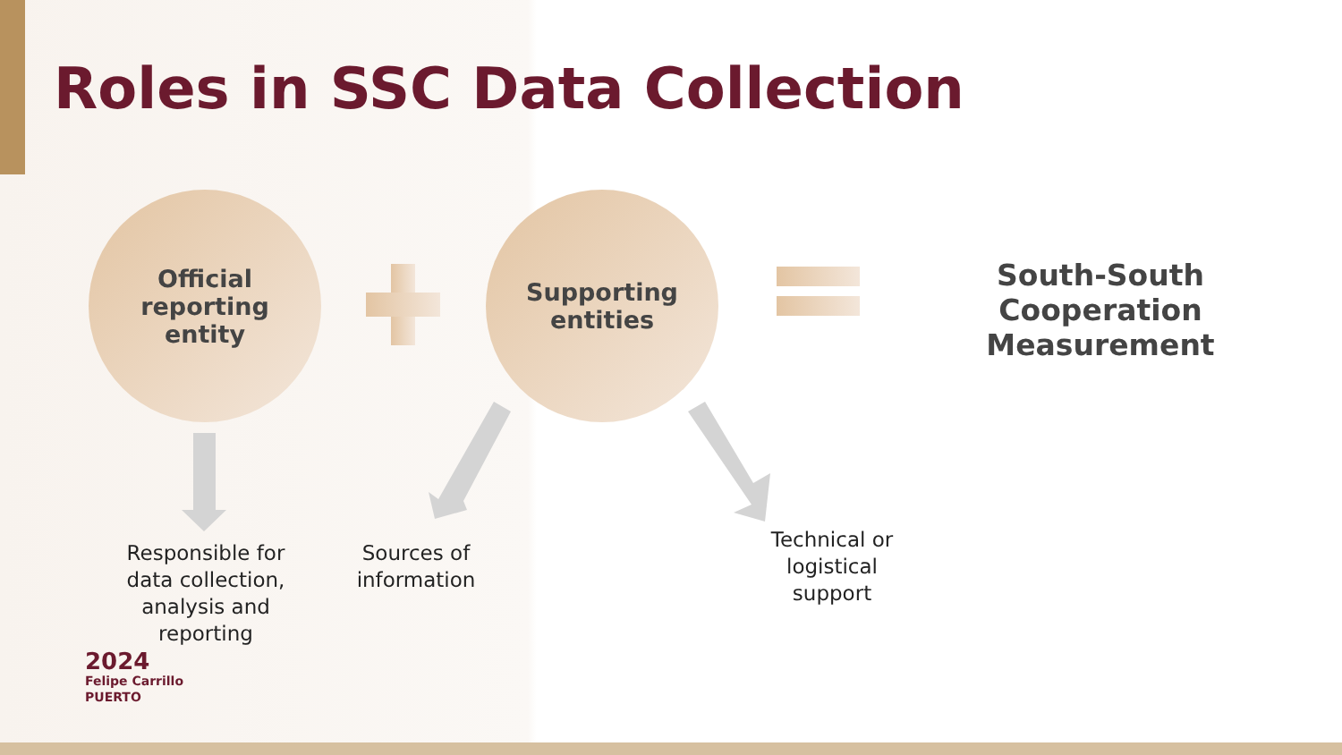Roles in SSC Data Collection
Official
reporting
entity
Supporting
entities
South-South Cooperation Measurement
Responsible for data collection, analysis and reporting
Sources of information
Technical or logistical support
2024
Felipe Carrillo
PUERTO